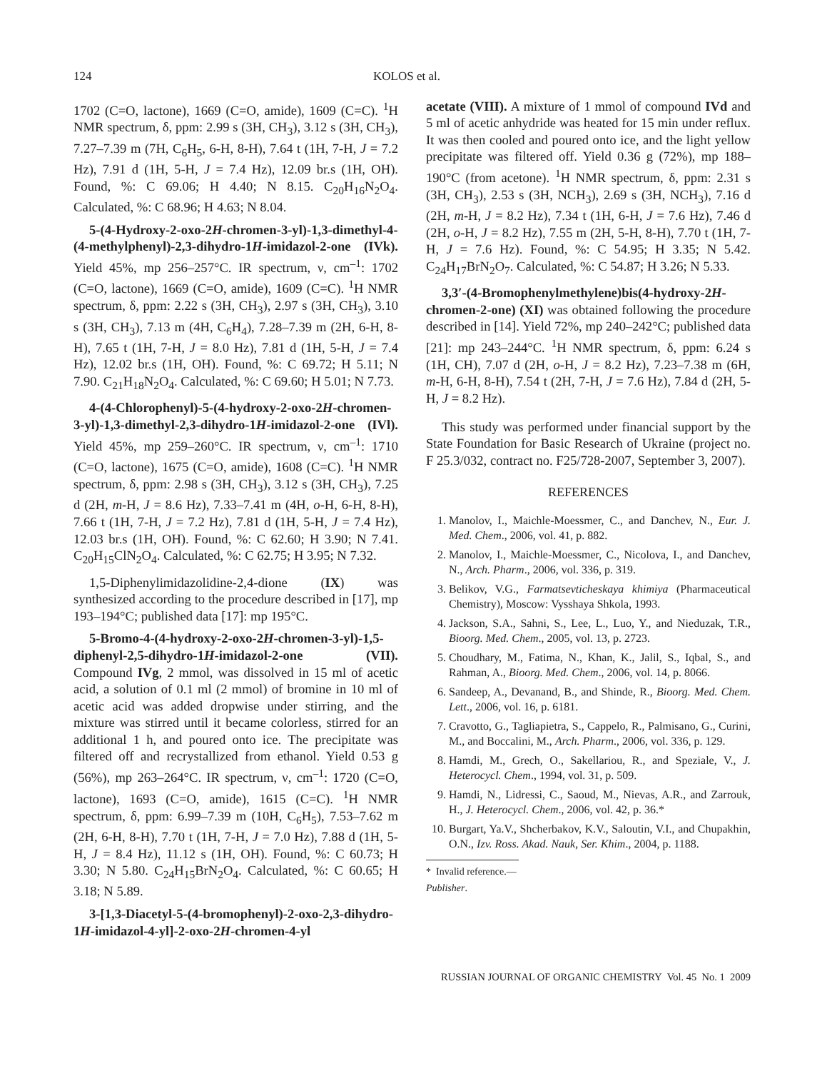124 KOLOS et al.
1702 (C=O, lactone), 1669 (C=O, amide), 1609 (C=C). <sup>1</sup>H NMR spectrum, δ, ppm: 2.99 s (3H, CH<sub>3</sub>), 3.12 s (3H, CH<sub>3</sub>), 7.27–7.39 m (7H, C<sub>6</sub>H<sub>5</sub>, 6-H, 8-H), 7.64 t (1H, 7-H, J = 7.2 Hz), 7.91 d (1H, 5-H, J = 7.4 Hz), 12.09 br.s (1H, OH). Found, %: C 69.06; H 4.40; N 8.15. C<sub>20</sub>H<sub>16</sub>N<sub>2</sub>O<sub>4</sub>. Calculated, %: C 68.96; H 4.63; N 8.04.
5-(4-Hydroxy-2-oxo-2H-chromen-3-yl)-1,3-dimethyl-4-(4-methylphenyl)-2,3-dihydro-1H-imidazol-2-one (IVk). Yield 45%, mp 256–257°C. IR spectrum, ν, cm<sup>–1</sup>: 1702 (C=O, lactone), 1669 (C=O, amide), 1609 (C=C). <sup>1</sup>H NMR spectrum, δ, ppm: 2.22 s (3H, CH<sub>3</sub>), 2.97 s (3H, CH<sub>3</sub>), 3.10 s (3H, CH<sub>3</sub>), 7.13 m (4H, C<sub>6</sub>H<sub>4</sub>), 7.28–7.39 m (2H, 6-H, 8-H), 7.65 t (1H, 7-H, J = 8.0 Hz), 7.81 d (1H, 5-H, J = 7.4 Hz), 12.02 br.s (1H, OH). Found, %: C 69.72; H 5.11; N 7.90. C<sub>21</sub>H<sub>18</sub>N<sub>2</sub>O<sub>4</sub>. Calculated, %: C 69.60; H 5.01; N 7.73.
4-(4-Chlorophenyl)-5-(4-hydroxy-2-oxo-2H-chromen-3-yl)-1,3-dimethyl-2,3-dihydro-1H-imidazol-2-one (IVl). Yield 45%, mp 259–260°C. IR spectrum, ν, cm<sup>–1</sup>: 1710 (C=O, lactone), 1675 (C=O, amide), 1608 (C=C). <sup>1</sup>H NMR spectrum, δ, ppm: 2.98 s (3H, CH<sub>3</sub>), 3.12 s (3H, CH<sub>3</sub>), 7.25 d (2H, m-H, J = 8.6 Hz), 7.33–7.41 m (4H, o-H, 6-H, 8-H), 7.66 t (1H, 7-H, J = 7.2 Hz), 7.81 d (1H, 5-H, J = 7.4 Hz), 12.03 br.s (1H, OH). Found, %: C 62.60; H 3.90; N 7.41. C<sub>20</sub>H<sub>15</sub>ClN<sub>2</sub>O<sub>4</sub>. Calculated, %: C 62.75; H 3.95; N 7.32.
1,5-Diphenylimidazolidine-2,4-dione (IX) was synthesized according to the procedure described in [17], mp 193–194°C; published data [17]: mp 195°C.
5-Bromo-4-(4-hydroxy-2-oxo-2H-chromen-3-yl)-1,5-diphenyl-2,5-dihydro-1H-imidazol-2-one (VII). Compound IVg, 2 mmol, was dissolved in 15 ml of acetic acid, a solution of 0.1 ml (2 mmol) of bromine in 10 ml of acetic acid was added dropwise under stirring, and the mixture was stirred until it became colorless, stirred for an additional 1 h, and poured onto ice. The precipitate was filtered off and recrystallized from ethanol. Yield 0.53 g (56%), mp 263–264°C. IR spectrum, ν, cm<sup>–1</sup>: 1720 (C=O, lactone), 1693 (C=O, amide), 1615 (C=C). <sup>1</sup>H NMR spectrum, δ, ppm: 6.99–7.39 m (10H, C<sub>6</sub>H<sub>5</sub>), 7.53–7.62 m (2H, 6-H, 8-H), 7.70 t (1H, 7-H, J = 7.0 Hz), 7.88 d (1H, 5-H, J = 8.4 Hz), 11.12 s (1H, OH). Found, %: C 60.73; H 3.30; N 5.80. C<sub>24</sub>H<sub>15</sub>BrN<sub>2</sub>O<sub>4</sub>. Calculated, %: C 60.65; H 3.18; N 5.89.
3-[1,3-Diacetyl-5-(4-bromophenyl)-2-oxo-2,3-dihydro-1H-imidazol-4-yl]-2-oxo-2H-chromen-4-yl
acetate (VIII). A mixture of 1 mmol of compound IVd and 5 ml of acetic anhydride was heated for 15 min under reflux. It was then cooled and poured onto ice, and the light yellow precipitate was filtered off. Yield 0.36 g (72%), mp 188–190°C (from acetone). <sup>1</sup>H NMR spectrum, δ, ppm: 2.31 s (3H, CH<sub>3</sub>), 2.53 s (3H, NCH<sub>3</sub>), 2.69 s (3H, NCH<sub>3</sub>), 7.16 d (2H, m-H, J = 8.2 Hz), 7.34 t (1H, 6-H, J = 7.6 Hz), 7.46 d (2H, o-H, J = 8.2 Hz), 7.55 m (2H, 5-H, 8-H), 7.70 t (1H, 7-H, J = 7.6 Hz). Found, %: C 54.95; H 3.35; N 5.42. C<sub>24</sub>H<sub>17</sub>BrN<sub>2</sub>O<sub>7</sub>. Calculated, %: C 54.87; H 3.26; N 5.33.
3,3′-(4-Bromophenylmethylene)bis(4-hydroxy-2H-chromen-2-one) (XI) was obtained following the procedure described in [14]. Yield 72%, mp 240–242°C; published data [21]: mp 243–244°C. <sup>1</sup>H NMR spectrum, δ, ppm: 6.24 s (1H, CH), 7.07 d (2H, o-H, J = 8.2 Hz), 7.23–7.38 m (6H, m-H, 6-H, 8-H), 7.54 t (2H, 7-H, J = 7.6 Hz), 7.84 d (2H, 5-H, J = 8.2 Hz).
This study was performed under financial support by the State Foundation for Basic Research of Ukraine (project no. F 25.3/032, contract no. F25/728-2007, September 3, 2007).
REFERENCES
1. Manolov, I., Maichle-Moessmer, C., and Danchev, N., Eur. J. Med. Chem., 2006, vol. 41, p. 882.
2. Manolov, I., Maichle-Moessmer, C., Nicolova, I., and Danchev, N., Arch. Pharm., 2006, vol. 336, p. 319.
3. Belikov, V.G., Farmatsevticheskaya khimiya (Pharmaceutical Chemistry), Moscow: Vysshaya Shkola, 1993.
4. Jackson, S.A., Sahni, S., Lee, L., Luo, Y., and Nieduzak, T.R., Bioorg. Med. Chem., 2005, vol. 13, p. 2723.
5. Choudhary, M., Fatima, N., Khan, K., Jalil, S., Iqbal, S., and Rahman, A., Bioorg. Med. Chem., 2006, vol. 14, p. 8066.
6. Sandeep, A., Devanand, B., and Shinde, R., Bioorg. Med. Chem. Lett., 2006, vol. 16, p. 6181.
7. Cravotto, G., Tagliapietra, S., Cappelo, R., Palmisano, G., Curini, M., and Boccalini, M., Arch. Pharm., 2006, vol. 336, p. 129.
8. Hamdi, M., Grech, O., Sakellariou, R., and Speziale, V., J. Heterocycl. Chem., 1994, vol. 31, p. 509.
9. Hamdi, N., Lidressi, C., Saoud, M., Nievas, A.R., and Zarrouk, H., J. Heterocycl. Chem., 2006, vol. 42, p. 36.*
10. Burgart, Ya.V., Shcherbakov, K.V., Saloutin, V.I., and Chupakhin, O.N., Izv. Ross. Akad. Nauk, Ser. Khim., 2004, p. 1188.
* Invalid reference.—Publisher.
RUSSIAN JOURNAL OF ORGANIC CHEMISTRY Vol. 45 No. 1 2009